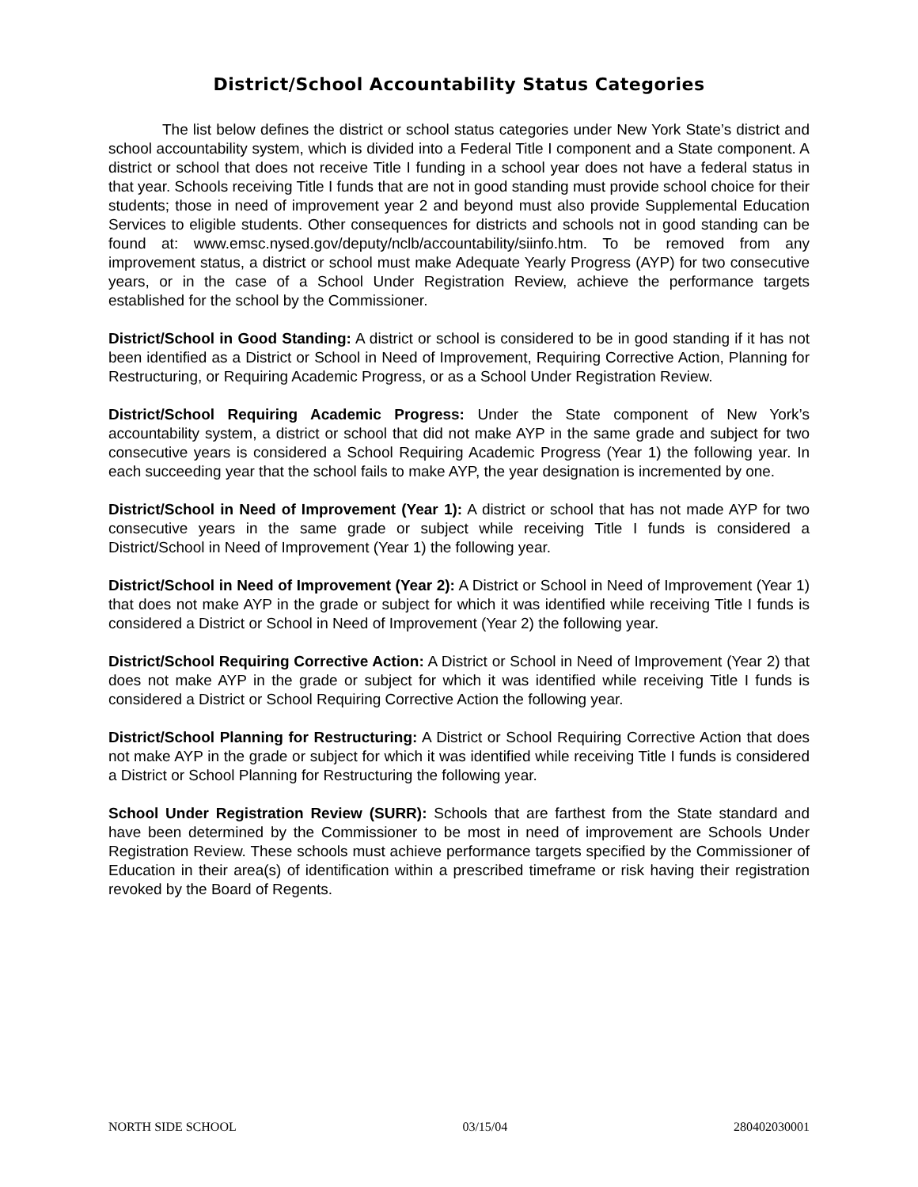District/School Accountability Status Categories
The list below defines the district or school status categories under New York State’s district and school accountability system, which is divided into a Federal Title I component and a State component. A district or school that does not receive Title I funding in a school year does not have a federal status in that year. Schools receiving Title I funds that are not in good standing must provide school choice for their students; those in need of improvement year 2 and beyond must also provide Supplemental Education Services to eligible students. Other consequences for districts and schools not in good standing can be found at: www.emsc.nysed.gov/deputy/nclb/accountability/siinfo.htm. To be removed from any improvement status, a district or school must make Adequate Yearly Progress (AYP) for two consecutive years, or in the case of a School Under Registration Review, achieve the performance targets established for the school by the Commissioner.
District/School in Good Standing: A district or school is considered to be in good standing if it has not been identified as a District or School in Need of Improvement, Requiring Corrective Action, Planning for Restructuring, or Requiring Academic Progress, or as a School Under Registration Review.
District/School Requiring Academic Progress: Under the State component of New York’s accountability system, a district or school that did not make AYP in the same grade and subject for two consecutive years is considered a School Requiring Academic Progress (Year 1) the following year. In each succeeding year that the school fails to make AYP, the year designation is incremented by one.
District/School in Need of Improvement (Year 1): A district or school that has not made AYP for two consecutive years in the same grade or subject while receiving Title I funds is considered a District/School in Need of Improvement (Year 1) the following year.
District/School in Need of Improvement (Year 2): A District or School in Need of Improvement (Year 1) that does not make AYP in the grade or subject for which it was identified while receiving Title I funds is considered a District or School in Need of Improvement (Year 2) the following year.
District/School Requiring Corrective Action: A District or School in Need of Improvement (Year 2) that does not make AYP in the grade or subject for which it was identified while receiving Title I funds is considered a District or School Requiring Corrective Action the following year.
District/School Planning for Restructuring: A District or School Requiring Corrective Action that does not make AYP in the grade or subject for which it was identified while receiving Title I funds is considered a District or School Planning for Restructuring the following year.
School Under Registration Review (SURR): Schools that are farthest from the State standard and have been determined by the Commissioner to be most in need of improvement are Schools Under Registration Review. These schools must achieve performance targets specified by the Commissioner of Education in their area(s) of identification within a prescribed timeframe or risk having their registration revoked by the Board of Regents.
NORTH SIDE SCHOOL 03/15/04 280402030001